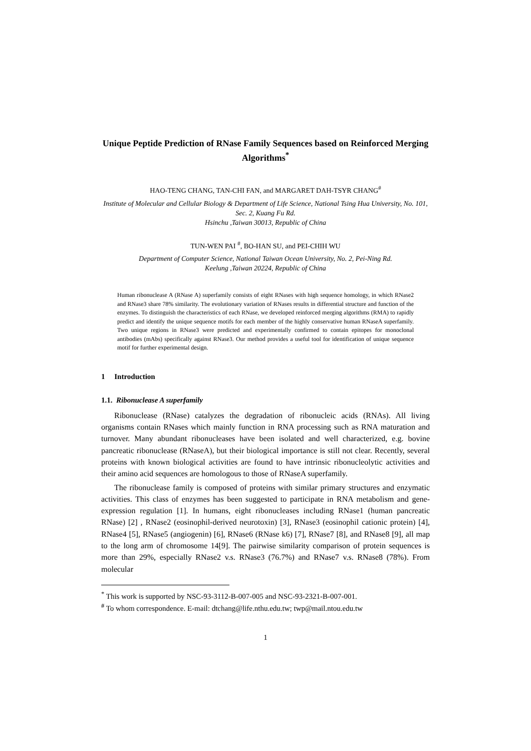Unique Peptide Prediction of RNase Family Sequences based on Reinforced Merging Algorithms<sup>*</sup>
HAO-TENG CHANG, TAN-CHI FAN, and MARGARET DAH-TSYR CHANG<sup>#</sup>
Institute of Molecular and Cellular Biology & Department of Life Science, National Tsing Hua University, No. 101, Sec. 2, Kuang Fu Rd.
Hsinchu ,Taiwan 30013, Republic of China
TUN-WEN PAI <sup>#</sup>, BO-HAN SU, and PEI-CHIH WU
Department of Computer Science, National Taiwan Ocean University, No. 2, Pei-Ning Rd.
Keelung ,Taiwan 20224, Republic of China
Human ribonuclease A (RNase A) superfamily consists of eight RNases with high sequence homology, in which RNase2 and RNase3 share 78% similarity. The evolutionary variation of RNases results in differential structure and function of the enzymes. To distinguish the characteristics of each RNase, we developed reinforced merging algorithms (RMA) to rapidly predict and identify the unique sequence motifs for each member of the highly conservative human RNaseA superfamily. Two unique regions in RNase3 were predicted and experimentally confirmed to contain epitopes for monoclonal antibodies (mAbs) specifically against RNase3. Our method provides a useful tool for identification of unique sequence motif for further experimental design.
1 Introduction
1.1. Ribonuclease A superfamily
Ribonuclease (RNase) catalyzes the degradation of ribonucleic acids (RNAs). All living organisms contain RNases which mainly function in RNA processing such as RNA maturation and turnover. Many abundant ribonucleases have been isolated and well characterized, e.g. bovine pancreatic ribonuclease (RNaseA), but their biological importance is still not clear. Recently, several proteins with known biological activities are found to have intrinsic ribonucleolytic activities and their amino acid sequences are homologous to those of RNaseA superfamily.
The ribonuclease family is composed of proteins with similar primary structures and enzymatic activities. This class of enzymes has been suggested to participate in RNA metabolism and gene-expression regulation [1]. In humans, eight ribonucleases including RNase1 (human pancreatic RNase) [2] , RNase2 (eosinophil-derived neurotoxin) [3], RNase3 (eosinophil cationic protein) [4], RNase4 [5], RNase5 (angiogenin) [6], RNase6 (RNase k6) [7], RNase7 [8], and RNase8 [9], all map to the long arm of chromosome 14[9]. The pairwise similarity comparison of protein sequences is more than 29%, especially RNase2 v.s. RNase3 (76.7%) and RNase7 v.s. RNase8 (78%). From molecular
<sup>*</sup> This work is supported by NSC-93-3112-B-007-005 and NSC-93-2321-B-007-001.
<sup>#</sup> To whom correspondence. E-mail: dtchang@life.nthu.edu.tw; twp@mail.ntou.edu.tw
1